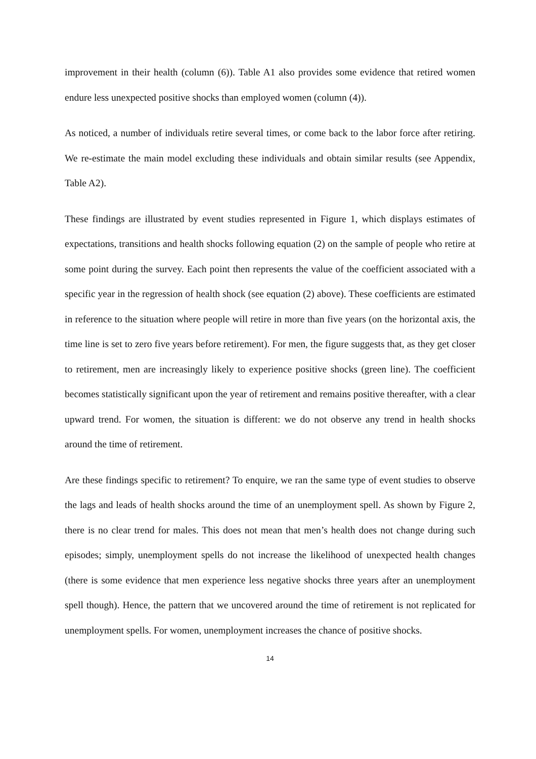improvement in their health (column (6)). Table A1 also provides some evidence that retired women endure less unexpected positive shocks than employed women (column (4)).
As noticed, a number of individuals retire several times, or come back to the labor force after retiring. We re-estimate the main model excluding these individuals and obtain similar results (see Appendix, Table A2).
These findings are illustrated by event studies represented in Figure 1, which displays estimates of expectations, transitions and health shocks following equation (2) on the sample of people who retire at some point during the survey. Each point then represents the value of the coefficient associated with a specific year in the regression of health shock (see equation (2) above). These coefficients are estimated in reference to the situation where people will retire in more than five years (on the horizontal axis, the time line is set to zero five years before retirement). For men, the figure suggests that, as they get closer to retirement, men are increasingly likely to experience positive shocks (green line). The coefficient becomes statistically significant upon the year of retirement and remains positive thereafter, with a clear upward trend. For women, the situation is different: we do not observe any trend in health shocks around the time of retirement.
Are these findings specific to retirement? To enquire, we ran the same type of event studies to observe the lags and leads of health shocks around the time of an unemployment spell. As shown by Figure 2, there is no clear trend for males. This does not mean that men’s health does not change during such episodes; simply, unemployment spells do not increase the likelihood of unexpected health changes (there is some evidence that men experience less negative shocks three years after an unemployment spell though). Hence, the pattern that we uncovered around the time of retirement is not replicated for unemployment spells. For women, unemployment increases the chance of positive shocks.
14